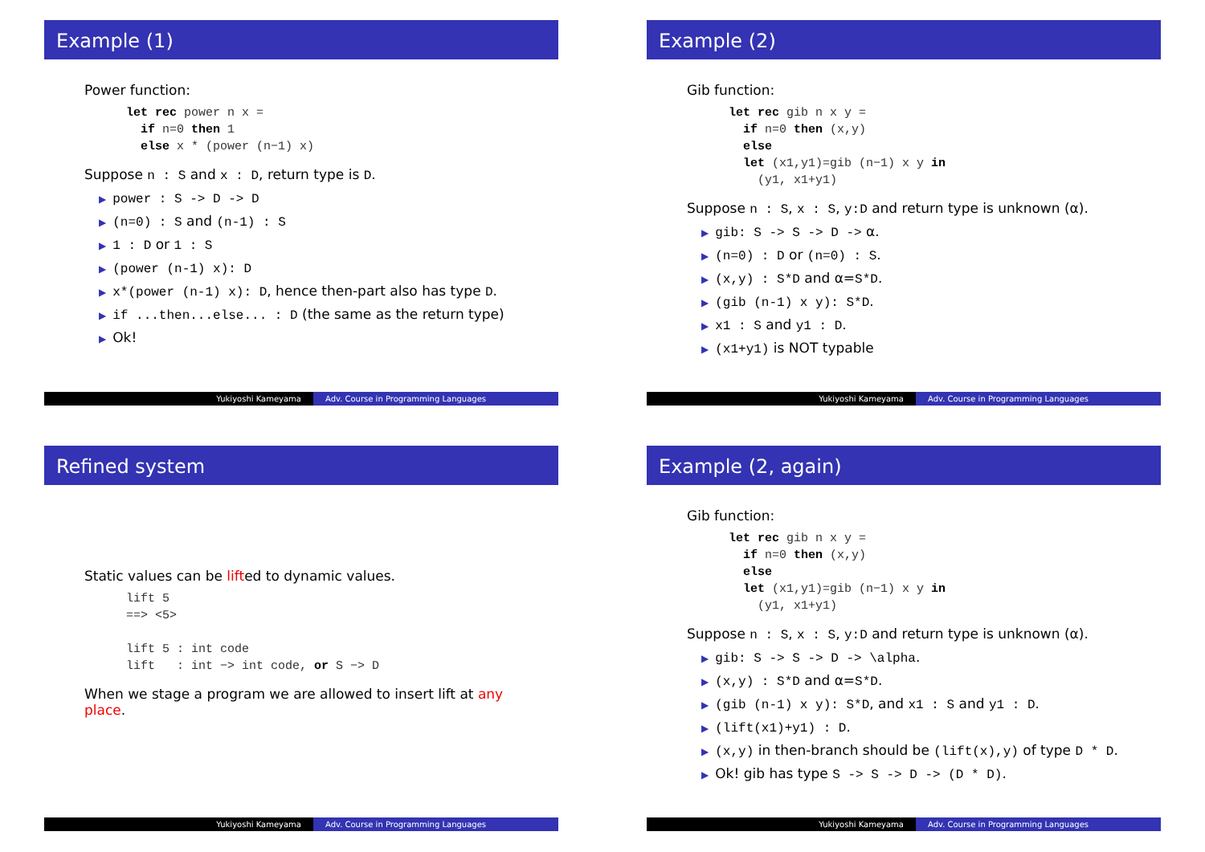Example (1)
Power function:
let rec power n x =
  if n=0 then 1
  else x * (power (n−1) x)
Suppose n : S and x : D, return type is D.
▶ power : S -> D -> D
▶ (n=0) : S and (n-1) : S
▶ 1 : D or 1 : S
▶ (power (n-1) x): D
▶ x*(power (n-1) x): D, hence then-part also has type D.
▶ if ...then...else... : D (the same as the return type)
▶ Ok!
Yukiyoshi Kameyama Adv. Course in Programming Languages
Example (2)
Gib function:
let rec gib n x y =
  if n=0 then (x,y)
  else
  let (x1,y1)=gib (n−1) x y in
    (y1, x1+y1)
Suppose n : S, x : S, y:D and return type is unknown (α).
▶ gib: S -> S -> D -> α.
▶ (n=0) : D or (n=0) : S.
▶ (x,y) : S*D and α=S*D.
▶ (gib (n-1) x y): S*D.
▶ x1 : S and y1 : D.
▶ (x1+y1) is NOT typable
Yukiyoshi Kameyama Adv. Course in Programming Languages
Refined system
Static values can be lifted to dynamic values.
lift 5
==> <5>

lift 5 : int code
lift   : int −> int code, or S −> D
When we stage a program we are allowed to insert lift at any place.
Yukiyoshi Kameyama Adv. Course in Programming Languages
Example (2, again)
Gib function:
let rec gib n x y =
  if n=0 then (x,y)
  else
  let (x1,y1)=gib (n−1) x y in
    (y1, x1+y1)
Suppose n : S, x : S, y:D and return type is unknown (α).
▶ gib: S -> S -> D -> \alpha.
▶ (x,y) : S*D and α=S*D.
▶ (gib (n-1) x y): S*D, and x1 : S and y1 : D.
▶ (lift(x1)+y1) : D.
▶ (x,y) in then-branch should be (lift(x),y) of type D * D.
▶ Ok! gib has type S -> S -> D -> (D * D).
Yukiyoshi Kameyama Adv. Course in Programming Languages